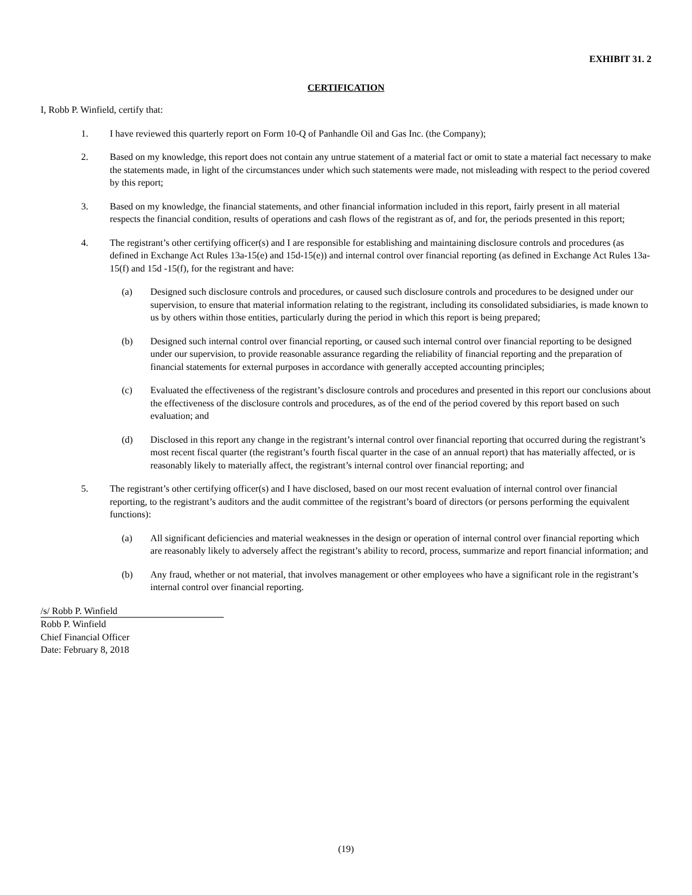EXHIBIT 31. 2
CERTIFICATION
I, Robb P. Winfield, certify that:
1. I have reviewed this quarterly report on Form 10-Q of Panhandle Oil and Gas Inc. (the Company);
2. Based on my knowledge, this report does not contain any untrue statement of a material fact or omit to state a material fact necessary to make the statements made, in light of the circumstances under which such statements were made, not misleading with respect to the period covered by this report;
3. Based on my knowledge, the financial statements, and other financial information included in this report, fairly present in all material respects the financial condition, results of operations and cash flows of the registrant as of, and for, the periods presented in this report;
4. The registrant’s other certifying officer(s) and I are responsible for establishing and maintaining disclosure controls and procedures (as defined in Exchange Act Rules 13a-15(e) and 15d-15(e)) and internal control over financial reporting (as defined in Exchange Act Rules 13a-15(f) and 15d -15(f), for the registrant and have:
(a) Designed such disclosure controls and procedures, or caused such disclosure controls and procedures to be designed under our supervision, to ensure that material information relating to the registrant, including its consolidated subsidiaries, is made known to us by others within those entities, particularly during the period in which this report is being prepared;
(b) Designed such internal control over financial reporting, or caused such internal control over financial reporting to be designed under our supervision, to provide reasonable assurance regarding the reliability of financial reporting and the preparation of financial statements for external purposes in accordance with generally accepted accounting principles;
(c) Evaluated the effectiveness of the registrant’s disclosure controls and procedures and presented in this report our conclusions about the effectiveness of the disclosure controls and procedures, as of the end of the period covered by this report based on such evaluation; and
(d) Disclosed in this report any change in the registrant’s internal control over financial reporting that occurred during the registrant’s most recent fiscal quarter (the registrant’s fourth fiscal quarter in the case of an annual report) that has materially affected, or is reasonably likely to materially affect, the registrant’s internal control over financial reporting; and
5. The registrant’s other certifying officer(s) and I have disclosed, based on our most recent evaluation of internal control over financial reporting, to the registrant’s auditors and the audit committee of the registrant’s board of directors (or persons performing the equivalent functions):
(a) All significant deficiencies and material weaknesses in the design or operation of internal control over financial reporting which are reasonably likely to adversely affect the registrant’s ability to record, process, summarize and report financial information; and
(b) Any fraud, whether or not material, that involves management or other employees who have a significant role in the registrant’s internal control over financial reporting.
/s/ Robb P. Winfield
Robb P. Winfield
Chief Financial Officer
Date: February 8, 2018
(19)